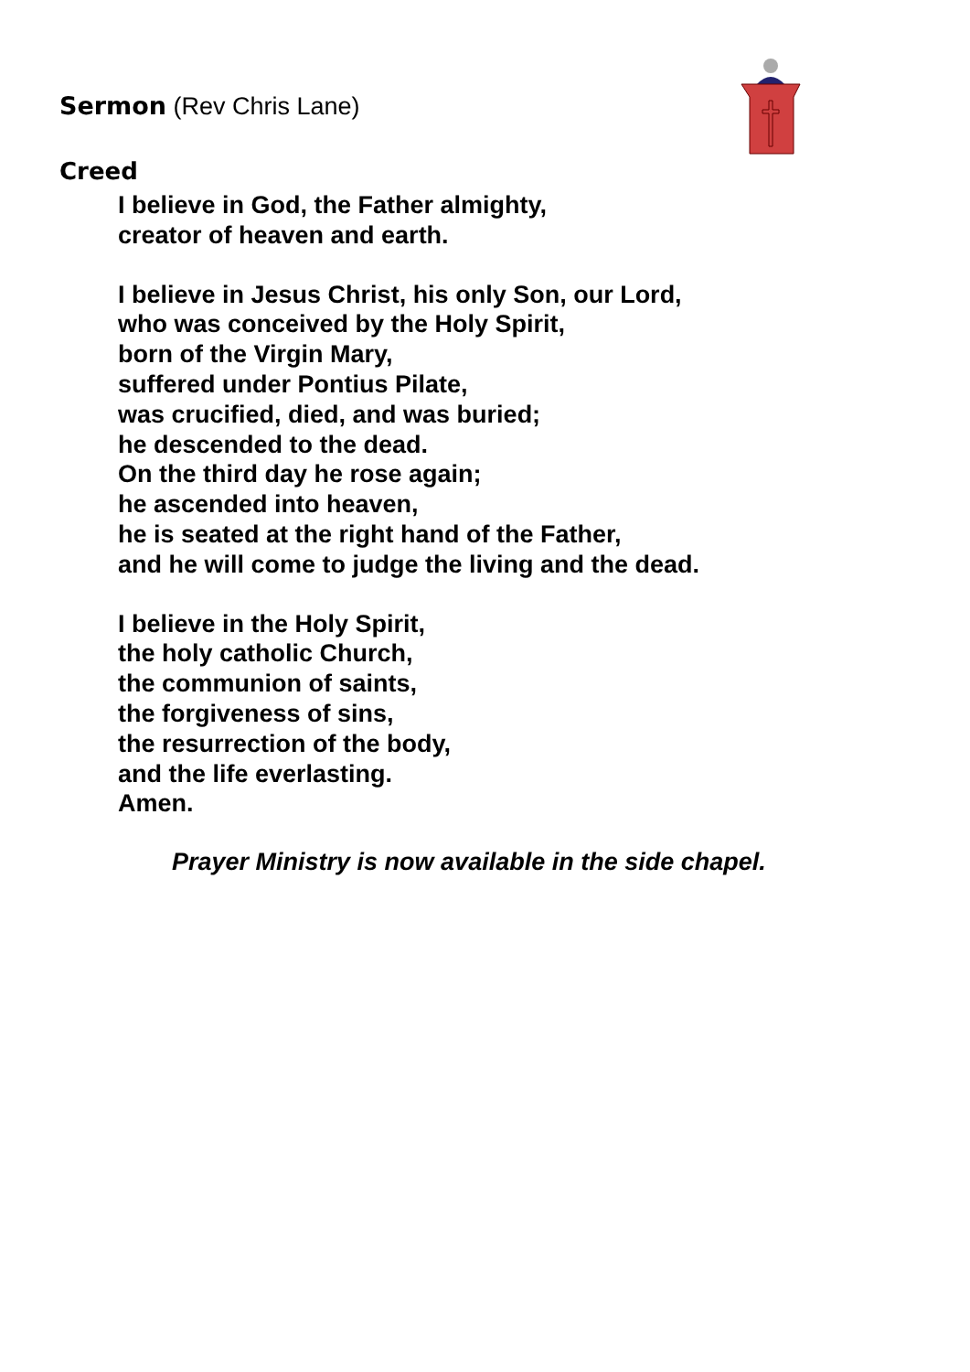Sermon (Rev Chris Lane)
Creed
I believe in God, the Father almighty,
creator of heaven and earth.
I believe in Jesus Christ, his only Son, our Lord,
who was conceived by the Holy Spirit,
born of the Virgin Mary,
suffered under Pontius Pilate,
was crucified, died, and was buried;
he descended to the dead.
On the third day he rose again;
he ascended into heaven,
he is seated at the right hand of the Father,
and he will come to judge the living and the dead.
I believe in the Holy Spirit,
the holy catholic Church,
the communion of saints,
the forgiveness of sins,
the resurrection of the body,
and the life everlasting.
Amen.
Prayer Ministry is now available in the side chapel.